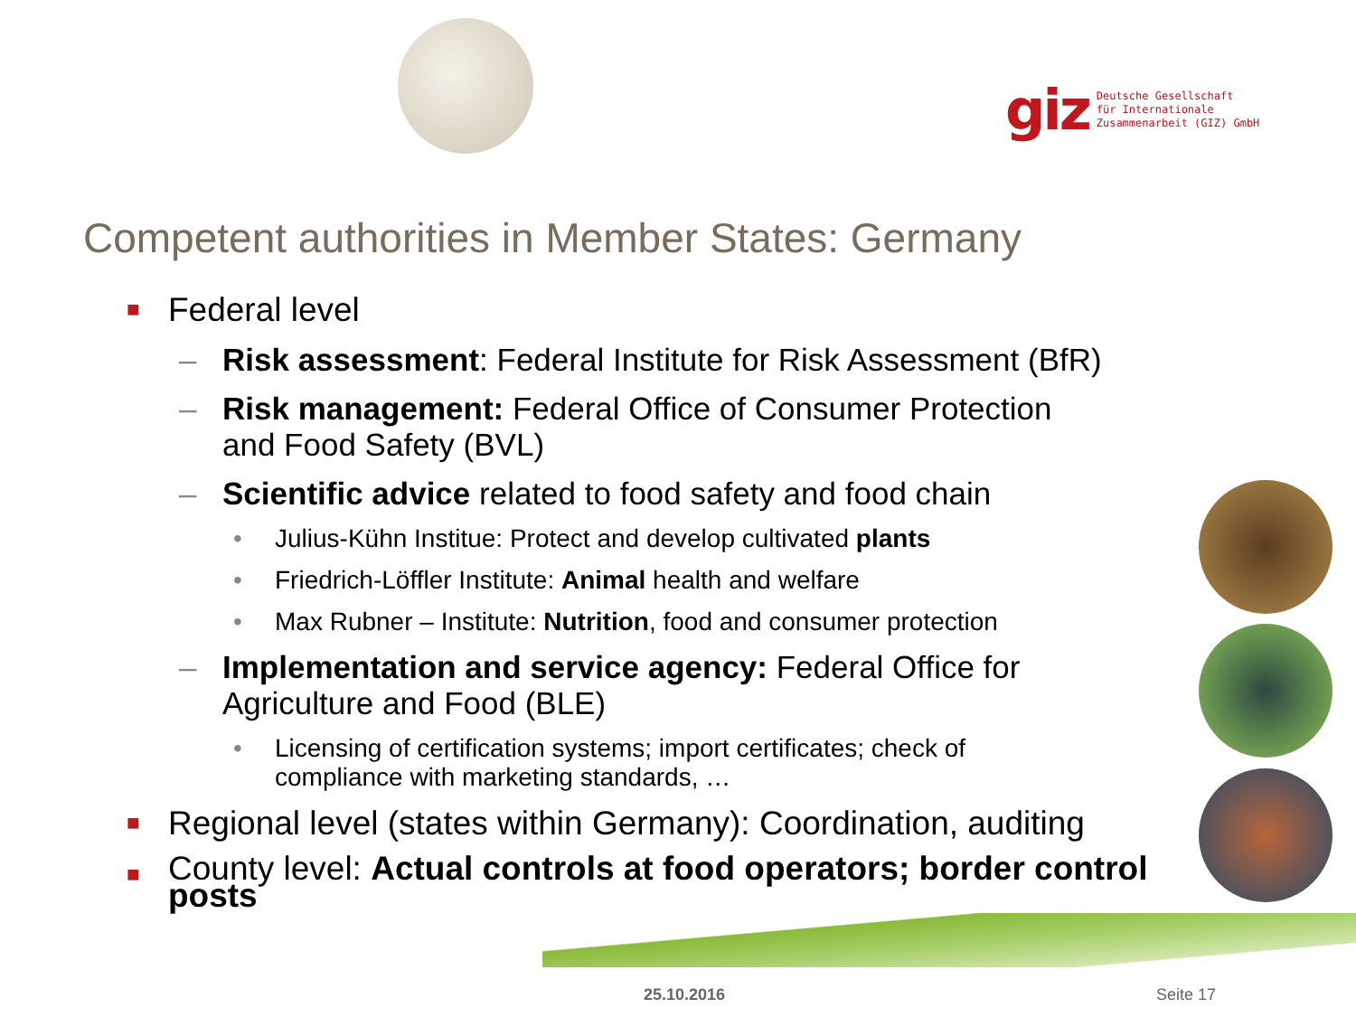giz Deutsche Gesellschaft
für Internationale
Zusammenarbeit (GIZ) GmbH
Competent authorities in Member States: Germany
■ Federal level
– Risk assessment: Federal Institute for Risk Assessment (BfR)
– Risk management: Federal Office of Consumer Protection
and Food Safety (BVL)
– Scientific advice related to food safety and food chain
• Julius-Kühn Institue: Protect and develop cultivated plants
• Friedrich-Löffler Institute: Animal health and welfare
• Max Rubner – Institute: Nutrition, food and consumer protection
– Implementation and service agency: Federal Office for
Agriculture and Food (BLE)
• Licensing of certification systems; import certificates; check of
compliance with marketing standards, …
■ Regional level (states within Germany): Coordination, auditing
■ County level: Actual controls at food operators; border control
posts
25.10.2016 Seite 17